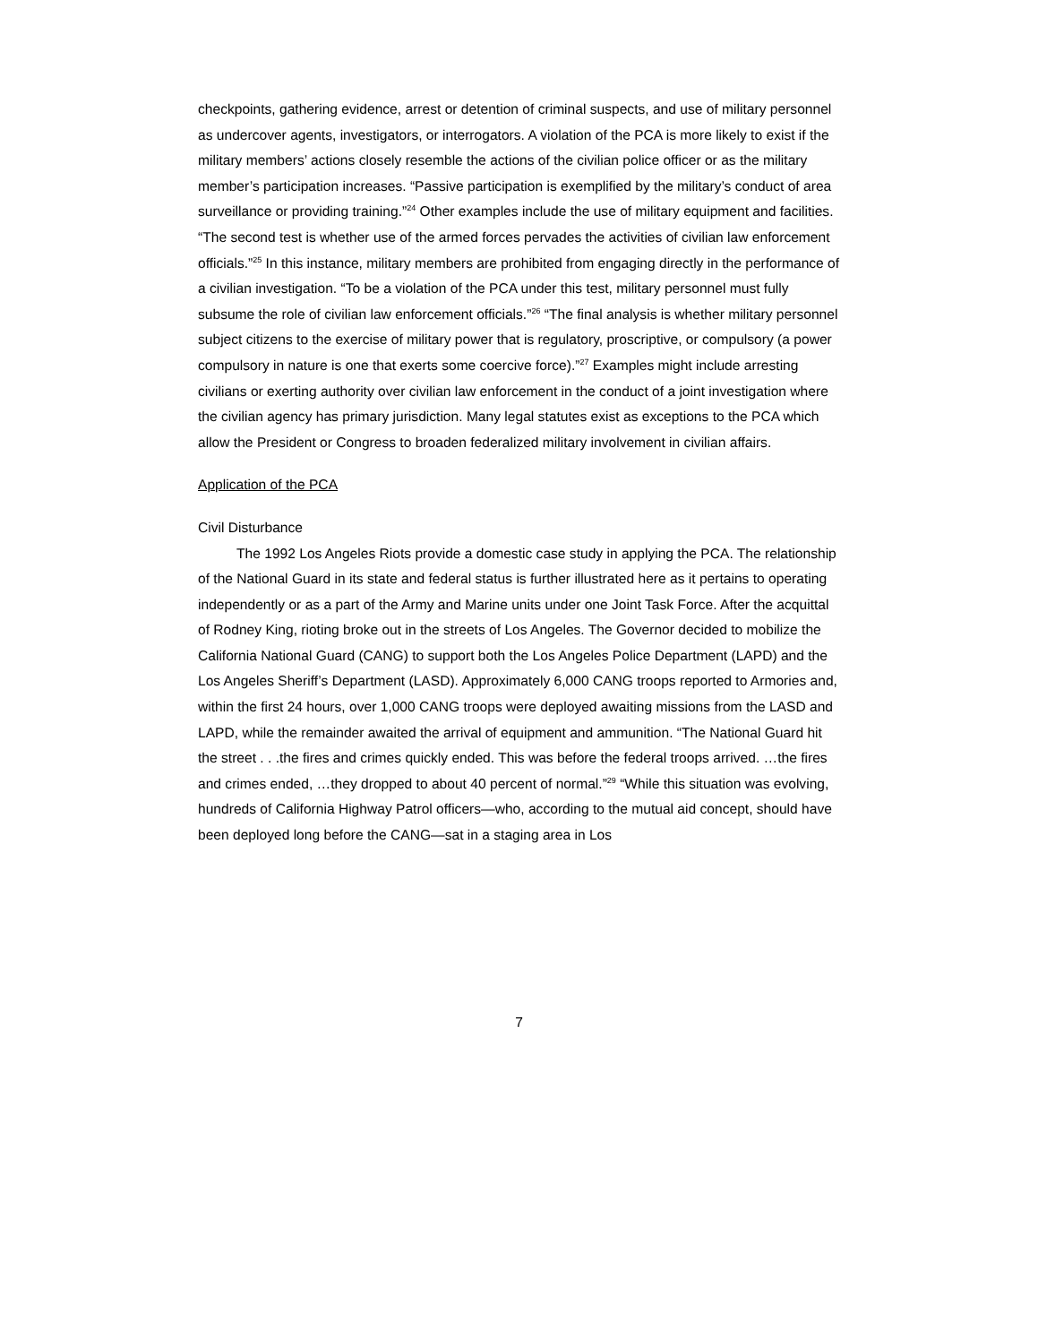checkpoints, gathering evidence, arrest or detention of criminal suspects, and use of military personnel as undercover agents, investigators, or interrogators. A violation of the PCA is more likely to exist if the military members’ actions closely resemble the actions of the civilian police officer or as the military member’s participation increases. “Passive participation is exemplified by the military’s conduct of area surveillance or providing training.”<sup>24</sup> Other examples include the use of military equipment and facilities. “The second test is whether use of the armed forces pervades the activities of civilian law enforcement officials.”<sup>25</sup> In this instance, military members are prohibited from engaging directly in the performance of a civilian investigation. “To be a violation of the PCA under this test, military personnel must fully subsume the role of civilian law enforcement officials.”<sup>26</sup> “The final analysis is whether military personnel subject citizens to the exercise of military power that is regulatory, proscriptive, or compulsory (a power compulsory in nature is one that exerts some coercive force).”<sup>27</sup> Examples might include arresting civilians or exerting authority over civilian law enforcement in the conduct of a joint investigation where the civilian agency has primary jurisdiction. Many legal statutes exist as exceptions to the PCA which allow the President or Congress to broaden federalized military involvement in civilian affairs.
Application of the PCA
Civil Disturbance
The 1992 Los Angeles Riots provide a domestic case study in applying the PCA. The relationship of the National Guard in its state and federal status is further illustrated here as it pertains to operating independently or as a part of the Army and Marine units under one Joint Task Force. After the acquittal of Rodney King, rioting broke out in the streets of Los Angeles. The Governor decided to mobilize the California National Guard (CANG) to support both the Los Angeles Police Department (LAPD) and the Los Angeles Sheriff’s Department (LASD). Approximately 6,000 CANG troops reported to Armories and, within the first 24 hours, over 1,000 CANG troops were deployed awaiting missions from the LASD and LAPD, while the remainder awaited the arrival of equipment and ammunition. “The National Guard hit the street . . .the fires and crimes quickly ended. This was before the federal troops arrived. …the fires and crimes ended, …they dropped to about 40 percent of normal.”<sup>29</sup> “While this situation was evolving, hundreds of California Highway Patrol officers—who, according to the mutual aid concept, should have been deployed long before the CANG—sat in a staging area in Los
7